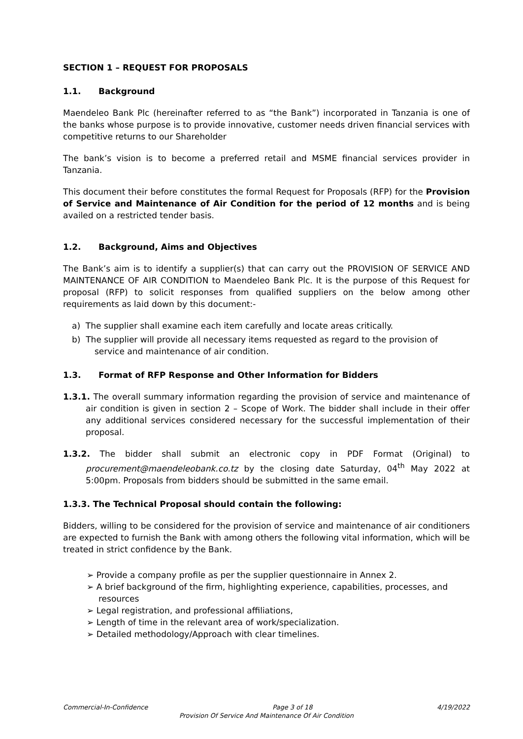SECTION 1 – REQUEST FOR PROPOSALS
1.1. Background
Maendeleo Bank Plc (hereinafter referred to as “the Bank”) incorporated in Tanzania is one of the banks whose purpose is to provide innovative, customer needs driven financial services with competitive returns to our Shareholder
The bank’s vision is to become a preferred retail and MSME financial services provider in Tanzania.
This document their before constitutes the formal Request for Proposals (RFP) for the Provision of Service and Maintenance of Air Condition for the period of 12 months and is being availed on a restricted tender basis.
1.2. Background, Aims and Objectives
The Bank’s aim is to identify a supplier(s) that can carry out the PROVISION OF SERVICE AND MAINTENANCE OF AIR CONDITION to Maendeleo Bank Plc. It is the purpose of this Request for proposal (RFP) to solicit responses from qualified suppliers on the below among other requirements as laid down by this document:-
a) The supplier shall examine each item carefully and locate areas critically.
b) The supplier will provide all necessary items requested as regard to the provision of service and maintenance of air condition.
1.3. Format of RFP Response and Other Information for Bidders
1.3.1. The overall summary information regarding the provision of service and maintenance of air condition is given in section 2 – Scope of Work. The bidder shall include in their offer any additional services considered necessary for the successful implementation of their proposal.
1.3.2. The bidder shall submit an electronic copy in PDF Format (Original) to procurement@maendeleobank.co.tz by the closing date Saturday, 04<sup>th</sup> May 2022 at 5:00pm. Proposals from bidders should be submitted in the same email.
1.3.3. The Technical Proposal should contain the following:
Bidders, willing to be considered for the provision of service and maintenance of air conditioners are expected to furnish the Bank with among others the following vital information, which will be treated in strict confidence by the Bank.
➢ Provide a company profile as per the supplier questionnaire in Annex 2.
➢ A brief background of the firm, highlighting experience, capabilities, processes, and resources
➢ Legal registration, and professional affiliations,
➢ Length of time in the relevant area of work/specialization.
➢ Detailed methodology/Approach with clear timelines.
Commercial-In-Confidence Page 3 of 18 4/19/2022
Provision Of Service And Maintenance Of Air Condition